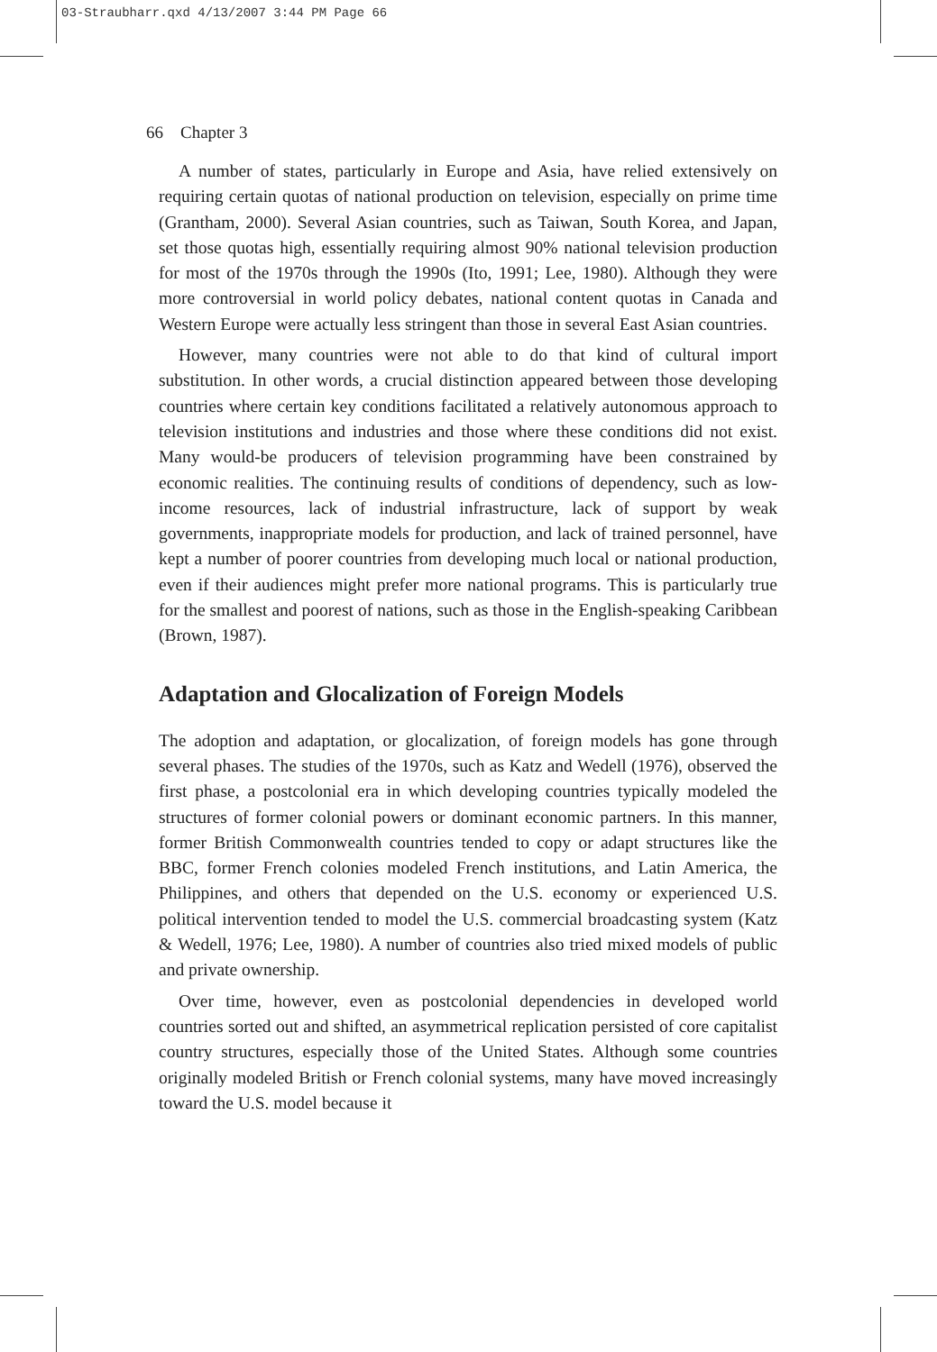03-Straubharr.qxd 4/13/2007 3:44 PM Page 66
66 Chapter 3
A number of states, particularly in Europe and Asia, have relied extensively on requiring certain quotas of national production on television, especially on prime time (Grantham, 2000). Several Asian countries, such as Taiwan, South Korea, and Japan, set those quotas high, essentially requiring almost 90% national television production for most of the 1970s through the 1990s (Ito, 1991; Lee, 1980). Although they were more controversial in world policy debates, national content quotas in Canada and Western Europe were actually less stringent than those in several East Asian countries.
However, many countries were not able to do that kind of cultural import substitution. In other words, a crucial distinction appeared between those developing countries where certain key conditions facilitated a relatively autonomous approach to television institutions and industries and those where these conditions did not exist. Many would-be producers of television programming have been constrained by economic realities. The continuing results of conditions of dependency, such as low-income resources, lack of industrial infrastructure, lack of support by weak governments, inappropriate models for production, and lack of trained personnel, have kept a number of poorer countries from developing much local or national production, even if their audiences might prefer more national programs. This is particularly true for the smallest and poorest of nations, such as those in the English-speaking Caribbean (Brown, 1987).
Adaptation and Glocalization of Foreign Models
The adoption and adaptation, or glocalization, of foreign models has gone through several phases. The studies of the 1970s, such as Katz and Wedell (1976), observed the first phase, a postcolonial era in which developing countries typically modeled the structures of former colonial powers or dominant economic partners. In this manner, former British Commonwealth countries tended to copy or adapt structures like the BBC, former French colonies modeled French institutions, and Latin America, the Philippines, and others that depended on the U.S. economy or experienced U.S. political intervention tended to model the U.S. commercial broadcasting system (Katz & Wedell, 1976; Lee, 1980). A number of countries also tried mixed models of public and private ownership.
Over time, however, even as postcolonial dependencies in developed world countries sorted out and shifted, an asymmetrical replication persisted of core capitalist country structures, especially those of the United States. Although some countries originally modeled British or French colonial systems, many have moved increasingly toward the U.S. model because it